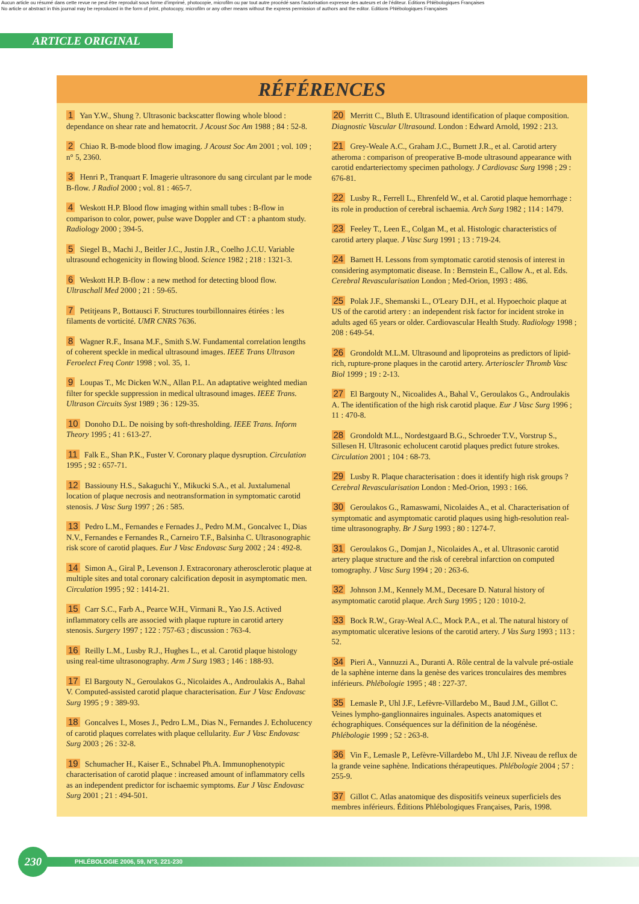Aucun article ou résumé dans cette revue ne peut être reproduit sous forme d'imprimé, photocopie, microfilm ou par tout autre procédé sans l'autorisation expresse des auteurs et de l'éditeur. Editions Phlébologiques Françaises
No article or abstract in this journal may be reproduced in the form of print, photocopy, microfilm or any other means without the express permission of authors and the editor. Editions Phlébologiques Françaises
ARTICLE ORIGINAL
RÉFÉRENCES
1 Yan Y.W., Shung ?. Ultrasonic backscatter flowing whole blood : dependance on shear rate and hematocrit. J Acoust Soc Am 1988 ; 84 : 52-8.
2 Chiao R. B-mode blood flow imaging. J Acoust Soc Am 2001 ; vol. 109 ; n° 5, 2360.
3 Henri P., Tranquart F. Imagerie ultrasonore du sang circulant par le mode B-flow. J Radiol 2000 ; vol. 81 : 465-7.
4 Weskott H.P. Blood flow imaging within small tubes : B-flow in comparison to color, power, pulse wave Doppler and CT : a phantom study. Radiology 2000 ; 394-5.
5 Siegel B., Machi J., Beitler J.C., Justin J.R., Coelho J.C.U. Variable ultrasound echogenicity in flowing blood. Science 1982 ; 218 : 1321-3.
6 Weskott H.P. B-flow : a new method for detecting blood flow. Ultraschall Med 2000 ; 21 : 59-65.
7 Petitjeans P., Bottausci F. Structures tourbillonnaires étirées : les filaments de vorticité. UMR CNRS 7636.
8 Wagner R.F., Insana M.F., Smith S.W. Fundamental correlation lengths of coherent speckle in medical ultrasound images. IEEE Trans Ultrason Feroelect Freq Contr 1998 ; vol. 35, 1.
9 Loupas T., Mc Dicken W.N., Allan P.L. An adaptative weighted median filter for speckle suppression in medical ultrasound images. IEEE Trans. Ultrason Circuits Syst 1989 ; 36 : 129-35.
10 Donoho D.L. De noising by soft-thresholding. IEEE Trans. Inform Theory 1995 ; 41 : 613-27.
11 Falk E., Shan P.K., Fuster V. Coronary plaque dysruption. Circulation 1995 ; 92 : 657-71.
12 Bassiouny H.S., Sakaguchi Y., Mikucki S.A., et al. Juxtalumenal location of plaque necrosis and neotransformation in symptomatic carotid stenosis. J Vasc Surg 1997 ; 26 : 585.
13 Pedro L.M., Fernandes e Fernades J., Pedro M.M., Goncalvec I., Dias N.V., Fernandes e Fernandes R., Carneiro T.F., Balsinha C. Ultrasonographic risk score of carotid plaques. Eur J Vasc Endovasc Surg 2002 ; 24 : 492-8.
14 Simon A., Giral P., Levenson J. Extracoronary atherosclerotic plaque at multiple sites and total coronary calcification deposit in asymptomatic men. Circulation 1995 ; 92 : 1414-21.
15 Carr S.C., Farb A., Pearce W.H., Virmani R., Yao J.S. Actived inflammatory cells are associed with plaque rupture in carotid artery stenosis. Surgery 1997 ; 122 : 757-63 ; discussion : 763-4.
16 Reilly L.M., Lusby R.J., Hughes L., et al. Carotid plaque histology using real-time ultrasonography. Arm J Surg 1983 ; 146 : 188-93.
17 El Bargouty N., Geroulakos G., Nicolaides A., Androulakis A., Bahal V. Computed-assisted carotid plaque characterisation. Eur J Vasc Endovasc Surg 1995 ; 9 : 389-93.
18 Goncalves I., Moses J., Pedro L.M., Dias N., Fernandes J. Echolucency of carotid plaques correlates with plaque cellularity. Eur J Vasc Endovasc Surg 2003 ; 26 : 32-8.
19 Schumacher H., Kaiser E., Schnabel Ph.A. Immunophenotypic characterisation of carotid plaque : increased amount of inflammatory cells as an independent predictor for ischaemic symptoms. Eur J Vasc Endovasc Surg 2001 ; 21 : 494-501.
20 Merritt C., Bluth E. Ultrasound identification of plaque composition. Diagnostic Vascular Ultrasound. London : Edward Arnold, 1992 : 213.
21 Grey-Weale A.C., Graham J.C., Burnett J.R., et al. Carotid artery atheroma : comparison of preoperative B-mode ultrasound appearance with carotid endarteriectomy specimen pathology. J Cardiovasc Surg 1998 ; 29 : 676-81.
22 Lusby R., Ferrell L., Ehrenfeld W., et al. Carotid plaque hemorrhage : its role in production of cerebral ischaemia. Arch Surg 1982 ; 114 : 1479.
23 Feeley T., Leen E., Colgan M., et al. Histologic characteristics of carotid artery plaque. J Vasc Surg 1991 ; 13 : 719-24.
24 Barnett H. Lessons from symptomatic carotid stenosis of interest in considering asymptomatic disease. In : Bernstein E., Callow A., et al. Eds. Cerebral Revascularisation London ; Med-Orion, 1993 : 486.
25 Polak J.F., Shemanski L., O'Leary D.H., et al. Hypoechoic plaque at US of the carotid artery : an independent risk factor for incident stroke in adults aged 65 years or older. Cardiovascular Health Study. Radiology 1998 ; 208 : 649-54.
26 Grondoldt M.L.M. Ultrasound and lipoproteins as predictors of lipid-rich, rupture-prone plaques in the carotid artery. Arterioscler Thromb Vasc Biol 1999 ; 19 : 2-13.
27 El Bargouty N., Nicoalides A., Bahal V., Geroulakos G., Androulakis A. The identification of the high risk carotid plaque. Eur J Vasc Surg 1996 ; 11 : 470-8.
28 Grondoldt M.L., Nordestgaard B.G., Schroeder T.V., Vorstrup S., Sillesen H. Ultrasonic echolucent carotid plaques predict future strokes. Circulation 2001 ; 104 : 68-73.
29 Lusby R. Plaque characterisation : does it identify high risk groups ? Cerebral Revascularisation London : Med-Orion, 1993 : 166.
30 Geroulakos G., Ramaswami, Nicolaides A., et al. Characterisation of symptomatic and asymptomatic carotid plaques using high-resolution real-time ultrasonography. Br J Surg 1993 ; 80 : 1274-7.
31 Geroulakos G., Domjan J., Nicolaides A., et al. Ultrasonic carotid artery plaque structure and the risk of cerebral infarction on computed tomography. J Vasc Surg 1994 ; 20 : 263-6.
32 Johnson J.M., Kennely M.M., Decesare D. Natural history of asymptomatic carotid plaque. Arch Surg 1995 ; 120 : 1010-2.
33 Bock R.W., Gray-Weal A.C., Mock P.A., et al. The natural history of asymptomatic ulcerative lesions of the carotid artery. J Vas Surg 1993 ; 113 : 52.
34 Pieri A., Vannuzzi A., Duranti A. Rôle central de la valvule pré-ostiale de la saphène interne dans la genèse des varices tronculaires des membres inférieurs. Phlébologie 1995 ; 48 : 227-37.
35 Lemasle P., Uhl J.F., Lefèvre-Villardebo M., Baud J.M., Gillot C. Veines lympho-ganglionnaires inguinales. Aspects anatomiques et échographiques. Conséquences sur la définition de la néogénèse. Phlébologie 1999 ; 52 : 263-8.
36 Vin F., Lemasle P., Lefèvre-Villardebo M., Uhl J.F. Niveau de reflux de la grande veine saphène. Indications thérapeutiques. Phlébologie 2004 ; 57 : 255-9.
37 Gillot C. Atlas anatomique des dispositifs veineux superficiels des membres inférieurs. Éditions Phlébologiques Françaises, Paris, 1998.
230
PHLÉBOLOGIE 2006, 59, N°3, 221-230